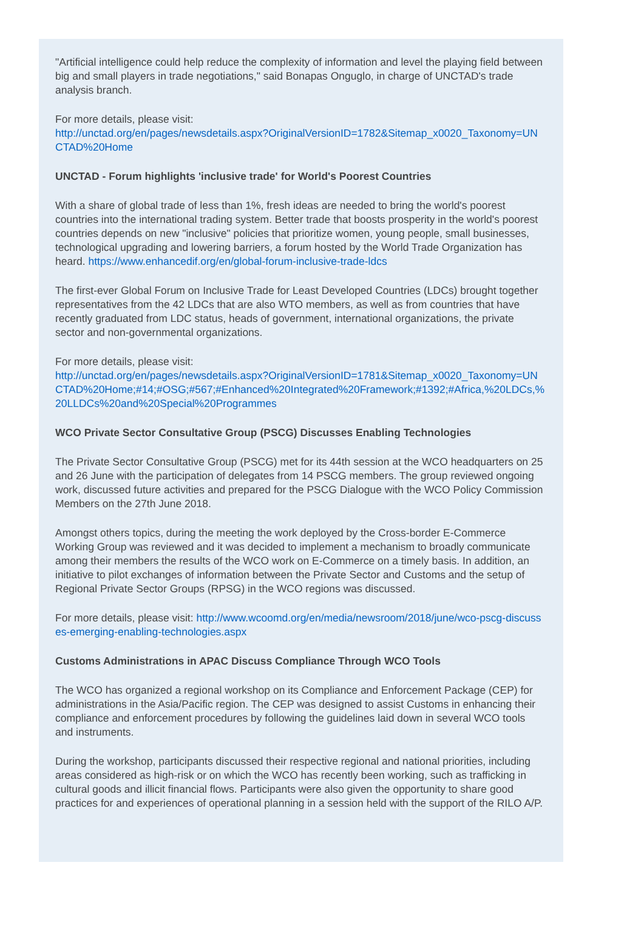"Artificial intelligence could help reduce the complexity of information and level the playing field between big and small players in trade negotiations," said Bonapas Onguglo, in charge of UNCTAD's trade analysis branch.
For more details, please visit:
http://unctad.org/en/pages/newsdetails.aspx?OriginalVersionID=1782&Sitemap_x0020_Taxonomy=UNCTAD%20Home
UNCTAD - Forum highlights 'inclusive trade' for World's Poorest Countries
With a share of global trade of less than 1%, fresh ideas are needed to bring the world's poorest countries into the international trading system. Better trade that boosts prosperity in the world's poorest countries depends on new "inclusive" policies that prioritize women, young people, small businesses, technological upgrading and lowering barriers, a forum hosted by the World Trade Organization has heard. https://www.enhancedif.org/en/global-forum-inclusive-trade-ldcs
The first-ever Global Forum on Inclusive Trade for Least Developed Countries (LDCs) brought together representatives from the 42 LDCs that are also WTO members, as well as from countries that have recently graduated from LDC status, heads of government, international organizations, the private sector and non-governmental organizations.
For more details, please visit:
http://unctad.org/en/pages/newsdetails.aspx?OriginalVersionID=1781&Sitemap_x0020_Taxonomy=UNCTAD%20Home;#14;#OSG;#567;#Enhanced%20Integrated%20Framework;#1392;#Africa,%20LDCs,%20LLDCs%20and%20Special%20Programmes
WCO Private Sector Consultative Group (PSCG) Discusses Enabling Technologies
The Private Sector Consultative Group (PSCG) met for its 44th session at the WCO headquarters on 25 and 26 June with the participation of delegates from 14 PSCG members. The group reviewed ongoing work, discussed future activities and prepared for the PSCG Dialogue with the WCO Policy Commission Members on the 27th June 2018.
Amongst others topics, during the meeting the work deployed by the Cross-border E-Commerce Working Group was reviewed and it was decided to implement a mechanism to broadly communicate among their members the results of the WCO work on E-Commerce on a timely basis. In addition, an initiative to pilot exchanges of information between the Private Sector and Customs and the setup of Regional Private Sector Groups (RPSG) in the WCO regions was discussed.
For more details, please visit: http://www.wcoomd.org/en/media/newsroom/2018/june/wco-pscg-discusses-emerging-enabling-technologies.aspx
Customs Administrations in APAC Discuss Compliance Through WCO Tools
The WCO has organized a regional workshop on its Compliance and Enforcement Package (CEP) for administrations in the Asia/Pacific region. The CEP was designed to assist Customs in enhancing their compliance and enforcement procedures by following the guidelines laid down in several WCO tools and instruments.
During the workshop, participants discussed their respective regional and national priorities, including areas considered as high-risk or on which the WCO has recently been working, such as trafficking in cultural goods and illicit financial flows. Participants were also given the opportunity to share good practices for and experiences of operational planning in a session held with the support of the RILO A/P.